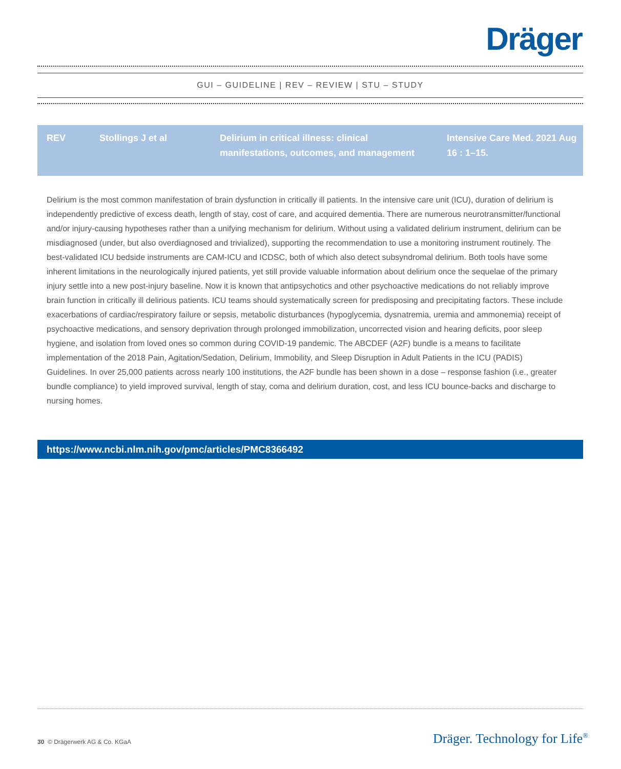Dräger
GUI – GUIDELINE | REV – REVIEW | STU – STUDY
| REV | Stollings J et al | Delirium in critical illness: clinical manifestations, outcomes, and management | Intensive Care Med. 2021 Aug 16 : 1–15. |
Delirium is the most common manifestation of brain dysfunction in critically ill patients. In the intensive care unit (ICU), duration of delirium is independently predictive of excess death, length of stay, cost of care, and acquired dementia. There are numerous neurotransmitter/functional and/or injury-causing hypotheses rather than a unifying mechanism for delirium. Without using a validated delirium instrument, delirium can be misdiagnosed (under, but also overdiagnosed and trivialized), supporting the recommendation to use a monitoring instrument routinely. The best-validated ICU bedside instruments are CAM-ICU and ICDSC, both of which also detect subsyndromal delirium. Both tools have some inherent limitations in the neurologically injured patients, yet still provide valuable information about delirium once the sequelae of the primary injury settle into a new post-injury baseline. Now it is known that antipsychotics and other psychoactive medications do not reliably improve brain function in critically ill delirious patients. ICU teams should systematically screen for predisposing and precipitating factors. These include exacerbations of cardiac/respiratory failure or sepsis, metabolic disturbances (hypoglycemia, dysnatremia, uremia and ammonemia) receipt of psychoactive medications, and sensory deprivation through prolonged immobilization, uncorrected vision and hearing deficits, poor sleep hygiene, and isolation from loved ones so common during COVID-19 pandemic. The ABCDEF (A2F) bundle is a means to facilitate implementation of the 2018 Pain, Agitation/Sedation, Delirium, Immobility, and Sleep Disruption in Adult Patients in the ICU (PADIS) Guidelines. In over 25,000 patients across nearly 100 institutions, the A2F bundle has been shown in a dose – response fashion (i.e., greater bundle compliance) to yield improved survival, length of stay, coma and delirium duration, cost, and less ICU bounce-backs and discharge to nursing homes.
https://www.ncbi.nlm.nih.gov/pmc/articles/PMC8366492
30 © Drägerwerk AG & Co. KGaA Dräger. Technology for Life<sup>®</sup>